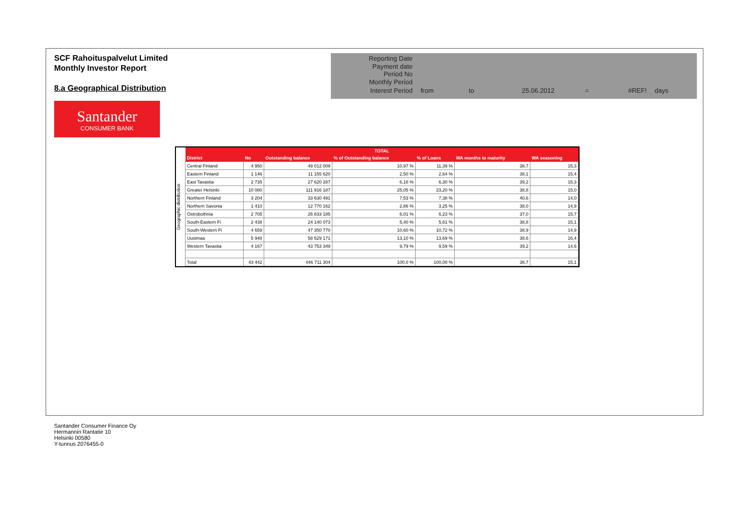SCF Rahoituspalvelut Limited
Monthly Investor Report
8.a Geographical Distribution
| Reporting Date | | | | | | |
| Payment date Period No | | | | | | |
| Monthly Period | | | | | | |
| Interest Period | from | to | 25.06.2012 | = | #REF! | days |
Santander
CONSUMER BANK
Geographic distribution
| TOTAL | | | | | | |
| --- | --- | --- | --- | --- | --- | --- |
| District | No | Outstanding balance | % of Outstanding balance | % of Loans | WA months to maturity | WA seasoning |
| Central Finland | 4 950 | 49 012 009 | 10,97 % | 11,39 % | 38,7 | 15,3 |
| Eastern Finland | 1 146 | 11 155 620 | 2,50 % | 2,64 % | 38,1 | 15,4 |
| East Tavastia | 2 735 | 27 620 287 | 6,18 % | 6,30 % | 39,2 | 15,3 |
| Greater Helsinki | 10 080 | 111 916 187 | 25,05 % | 23,20 % | 38,8 | 15,0 |
| Northern Finland | 3 204 | 33 630 491 | 7,53 % | 7,38 % | 40,6 | 14,0 |
| Northern Savonia | 1 410 | 12 770 162 | 2,86 % | 3,25 % | 38,0 | 14,9 |
| Ostrobothnia | 2 705 | 26 833 185 | 6,01 % | 6,23 % | 37,0 | 15,7 |
| South-Eastern Fi | 2 438 | 24 140 073 | 5,40 % | 5,61 % | 38,8 | 15,1 |
| South-Western Fi | 4 659 | 47 350 770 | 10,60 % | 10,72 % | 38,9 | 14,9 |
| Uusimaa | 5 948 | 58 529 171 | 13,10 % | 13,69 % | 38,6 | 16,4 |
| Western Tavastia | 4 167 | 43 753 349 | 9,79 % | 9,59 % | 39,2 | 14,6 |
| Total | 43 442 | 446 711 304 | 100,0 % | 100,00 % | 38,7 | 15,1 |
Santander Consumer Finance Oy
Hermannin Rantatie 10
Helsinki 00580
Y-tunnus 2076455-0